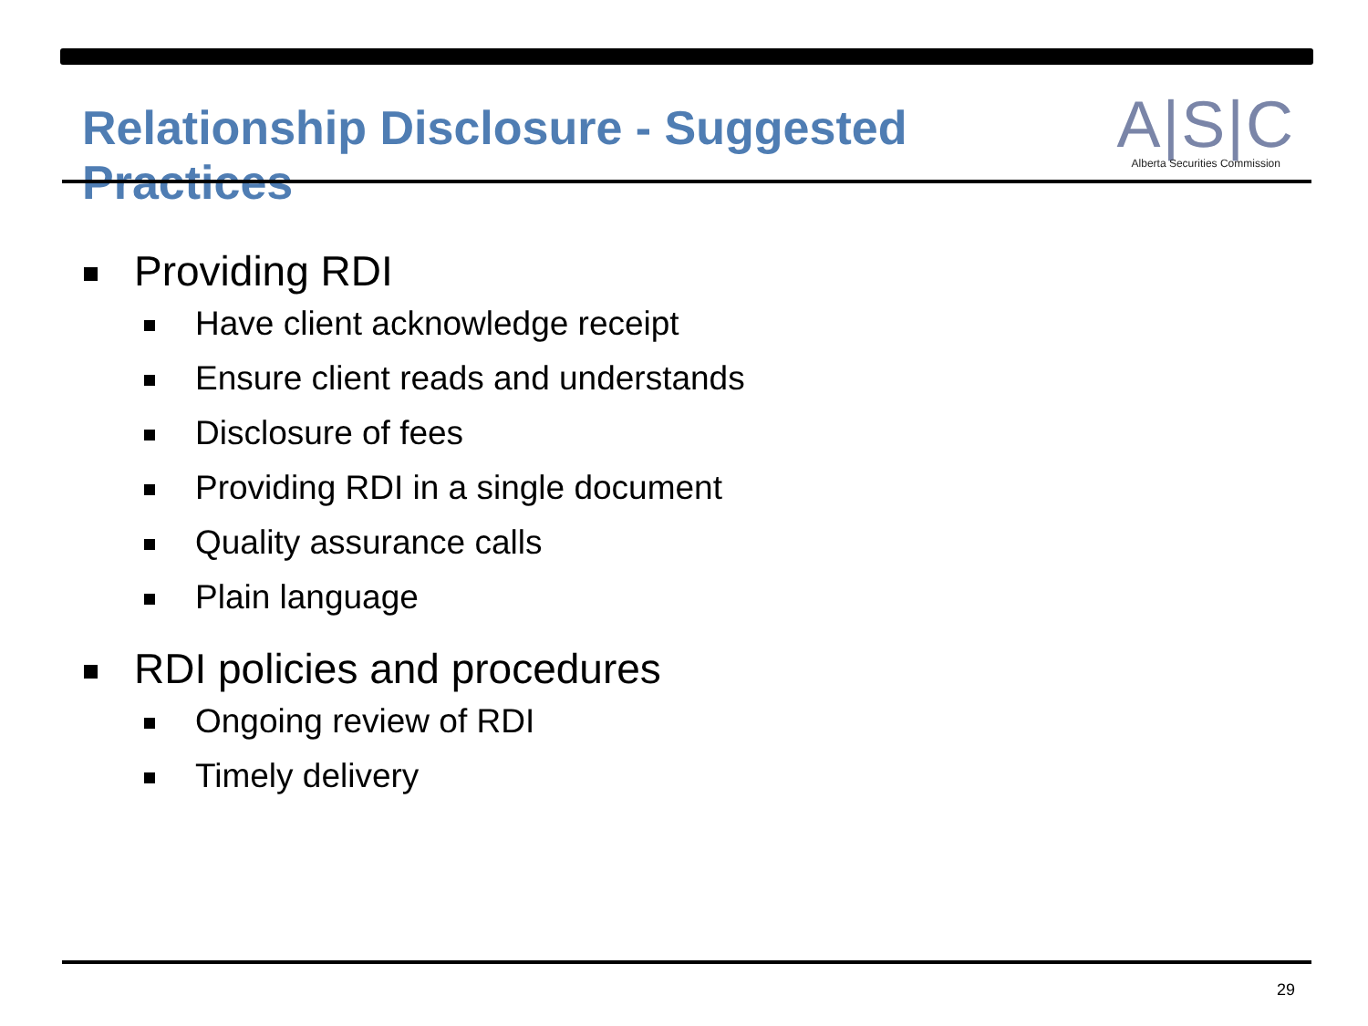Relationship Disclosure - Suggested Practices
A|S|C
Alberta Securities Commission
Providing RDI
Have client acknowledge receipt
Ensure client reads and understands
Disclosure of fees
Providing RDI in a single document
Quality assurance calls
Plain language
RDI policies and procedures
Ongoing review of RDI
Timely delivery
29